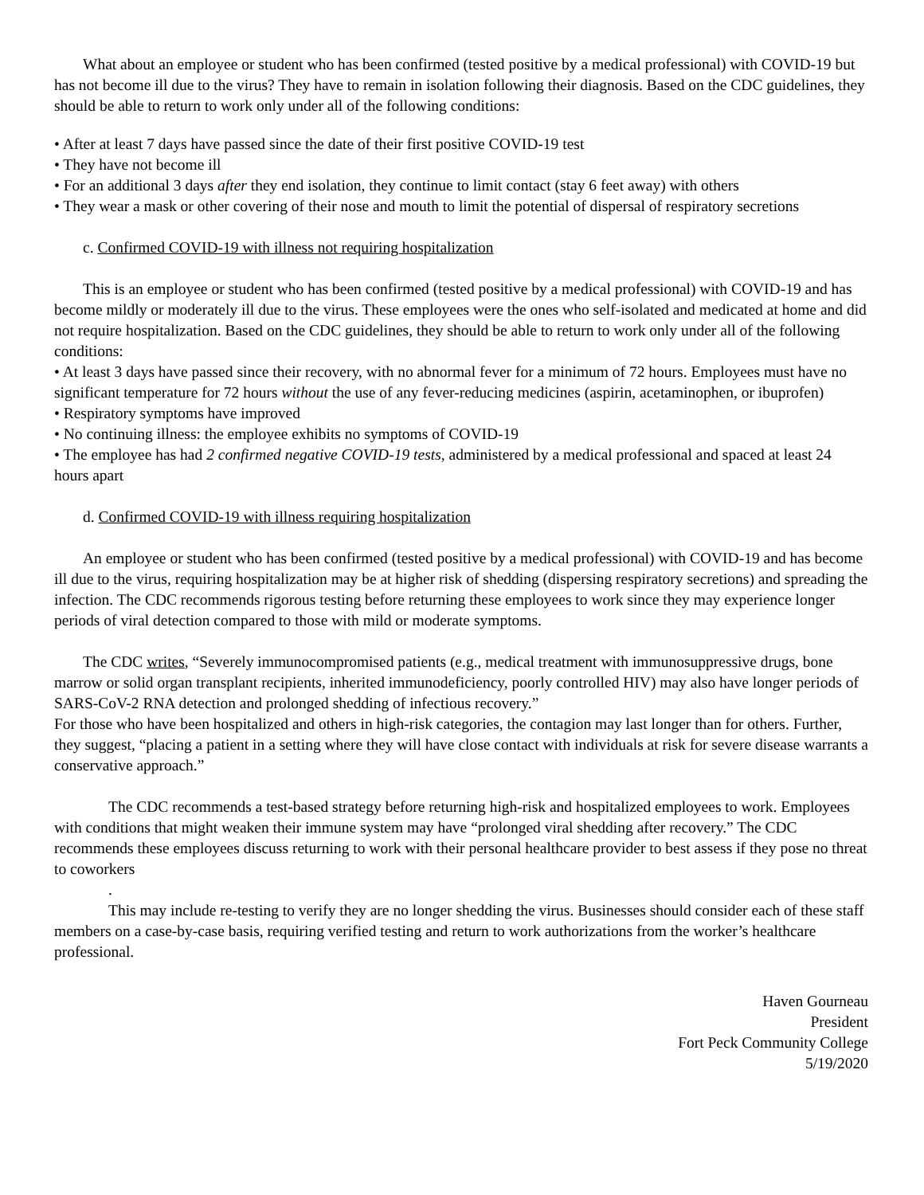What about an employee or student who has been confirmed (tested positive by a medical professional) with COVID-19 but has not become ill due to the virus? They have to remain in isolation following their diagnosis. Based on the CDC guidelines, they should be able to return to work only under all of the following conditions:
• After at least 7 days have passed since the date of their first positive COVID-19 test
• They have not become ill
• For an additional 3 days after they end isolation, they continue to limit contact (stay 6 feet away) with others
• They wear a mask or other covering of their nose and mouth to limit the potential of dispersal of respiratory secretions
c. Confirmed COVID-19 with illness not requiring hospitalization
This is an employee or student who has been confirmed (tested positive by a medical professional) with COVID-19 and has become mildly or moderately ill due to the virus. These employees were the ones who self-isolated and medicated at home and did not require hospitalization. Based on the CDC guidelines, they should be able to return to work only under all of the following conditions:
• At least 3 days have passed since their recovery, with no abnormal fever for a minimum of 72 hours. Employees must have no significant temperature for 72 hours without the use of any fever-reducing medicines (aspirin, acetaminophen, or ibuprofen)
• Respiratory symptoms have improved
• No continuing illness: the employee exhibits no symptoms of COVID-19
• The employee has had 2 confirmed negative COVID-19 tests, administered by a medical professional and spaced at least 24 hours apart
d. Confirmed COVID-19 with illness requiring hospitalization
An employee or student who has been confirmed (tested positive by a medical professional) with COVID-19 and has become ill due to the virus, requiring hospitalization may be at higher risk of shedding (dispersing respiratory secretions) and spreading the infection. The CDC recommends rigorous testing before returning these employees to work since they may experience longer periods of viral detection compared to those with mild or moderate symptoms.
The CDC writes, “Severely immunocompromised patients (e.g., medical treatment with immunosuppressive drugs, bone marrow or solid organ transplant recipients, inherited immunodeficiency, poorly controlled HIV) may also have longer periods of SARS-CoV-2 RNA detection and prolonged shedding of infectious recovery.”
For those who have been hospitalized and others in high-risk categories, the contagion may last longer than for others. Further, they suggest, “placing a patient in a setting where they will have close contact with individuals at risk for severe disease warrants a conservative approach.”
The CDC recommends a test-based strategy before returning high-risk and hospitalized employees to work. Employees with conditions that might weaken their immune system may have “prolonged viral shedding after recovery.” The CDC recommends these employees discuss returning to work with their personal healthcare provider to best assess if they pose no threat to coworkers
.
This may include re-testing to verify they are no longer shedding the virus. Businesses should consider each of these staff members on a case-by-case basis, requiring verified testing and return to work authorizations from the worker’s healthcare professional.
Haven Gourneau
President
Fort Peck Community College
5/19/2020